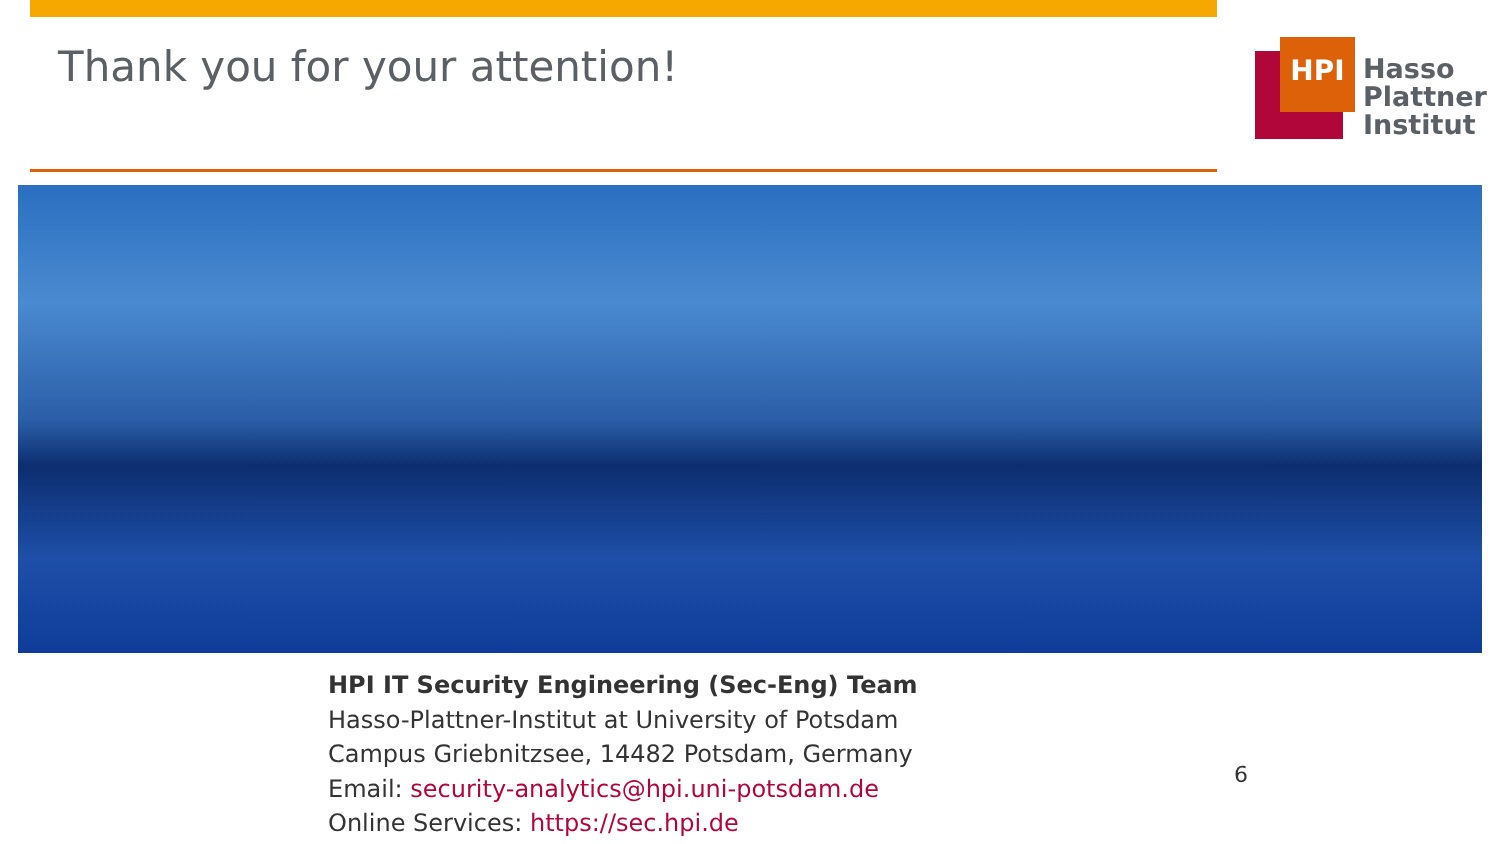Thank you for your attention!
HPI
Hasso
Plattner
Institut
HPI IT Security Engineering (Sec-Eng) Team
Hasso-Plattner-Institut at University of Potsdam
Campus Griebnitzsee, 14482 Potsdam, Germany
Email: security-analytics@hpi.uni-potsdam.de
Online Services: https://sec.hpi.de
6